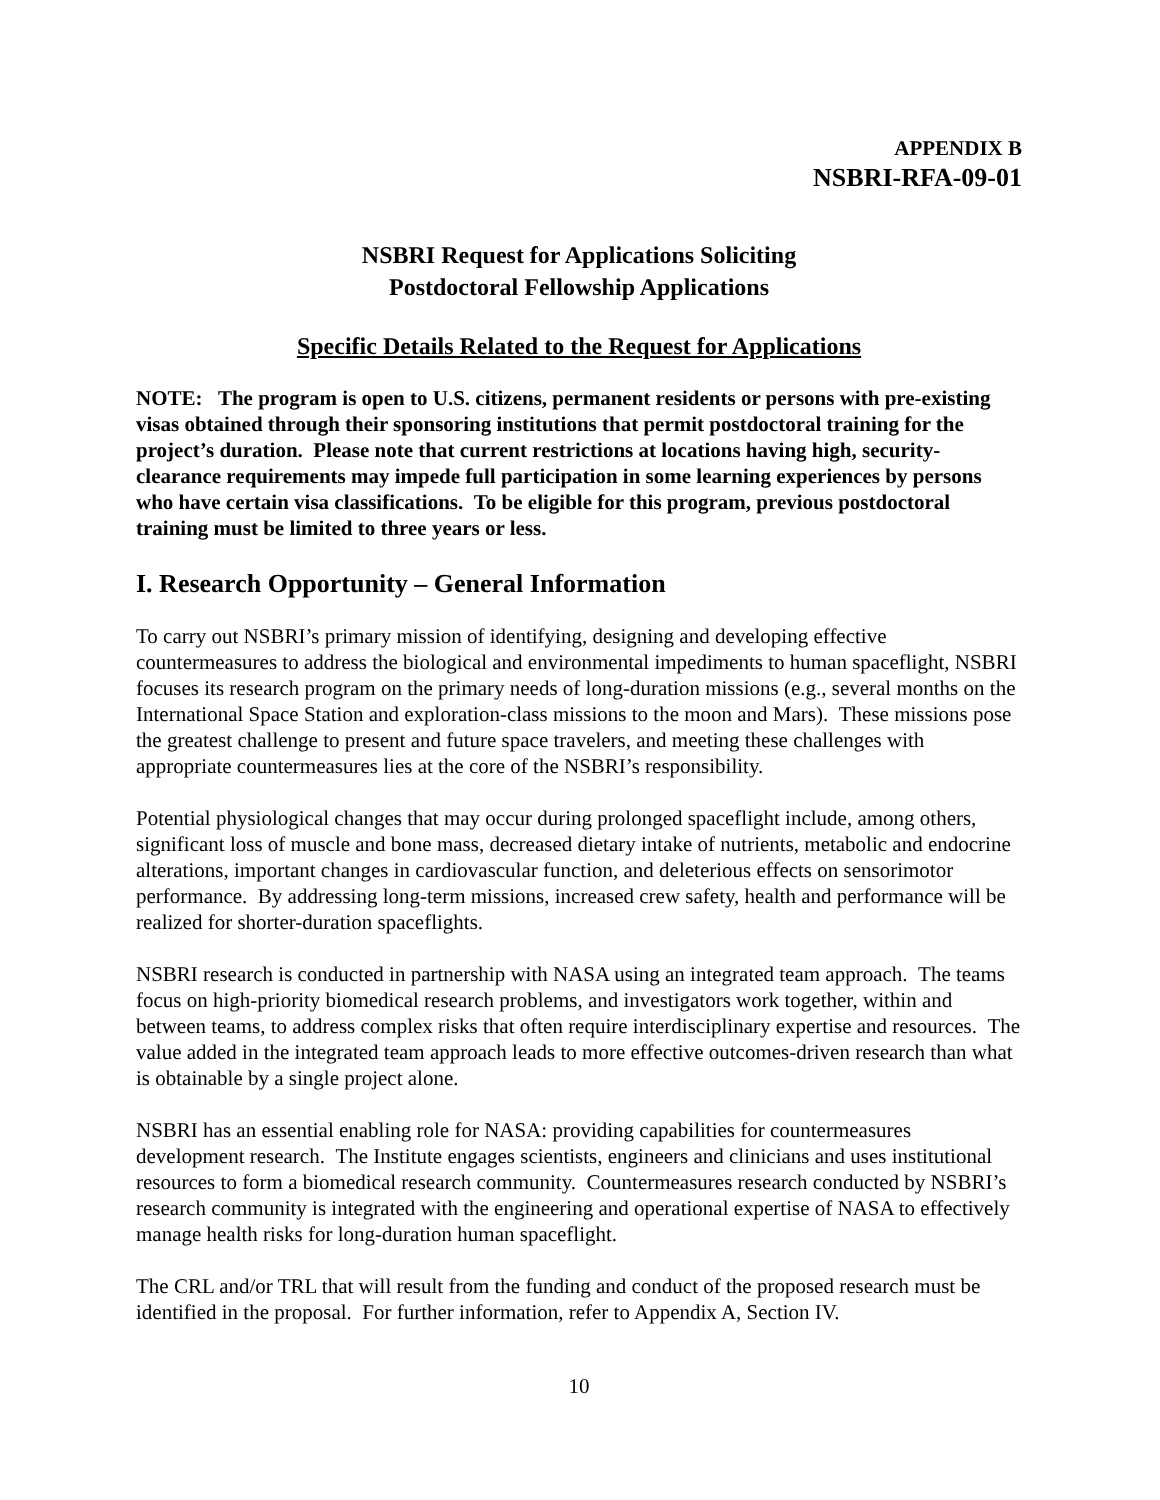APPENDIX B
NSBRI-RFA-09-01
NSBRI Request for Applications Soliciting
Postdoctoral Fellowship Applications
Specific Details Related to the Request for Applications
NOTE: The program is open to U.S. citizens, permanent residents or persons with pre-existing visas obtained through their sponsoring institutions that permit postdoctoral training for the project’s duration. Please note that current restrictions at locations having high, security-clearance requirements may impede full participation in some learning experiences by persons who have certain visa classifications. To be eligible for this program, previous postdoctoral training must be limited to three years or less.
I. Research Opportunity – General Information
To carry out NSBRI’s primary mission of identifying, designing and developing effective countermeasures to address the biological and environmental impediments to human spaceflight, NSBRI focuses its research program on the primary needs of long-duration missions (e.g., several months on the International Space Station and exploration-class missions to the moon and Mars). These missions pose the greatest challenge to present and future space travelers, and meeting these challenges with appropriate countermeasures lies at the core of the NSBRI’s responsibility.
Potential physiological changes that may occur during prolonged spaceflight include, among others, significant loss of muscle and bone mass, decreased dietary intake of nutrients, metabolic and endocrine alterations, important changes in cardiovascular function, and deleterious effects on sensorimotor performance. By addressing long-term missions, increased crew safety, health and performance will be realized for shorter-duration spaceflights.
NSBRI research is conducted in partnership with NASA using an integrated team approach. The teams focus on high-priority biomedical research problems, and investigators work together, within and between teams, to address complex risks that often require interdisciplinary expertise and resources. The value added in the integrated team approach leads to more effective outcomes-driven research than what is obtainable by a single project alone.
NSBRI has an essential enabling role for NASA: providing capabilities for countermeasures development research. The Institute engages scientists, engineers and clinicians and uses institutional resources to form a biomedical research community. Countermeasures research conducted by NSBRI’s research community is integrated with the engineering and operational expertise of NASA to effectively manage health risks for long-duration human spaceflight.
The CRL and/or TRL that will result from the funding and conduct of the proposed research must be identified in the proposal. For further information, refer to Appendix A, Section IV.
10